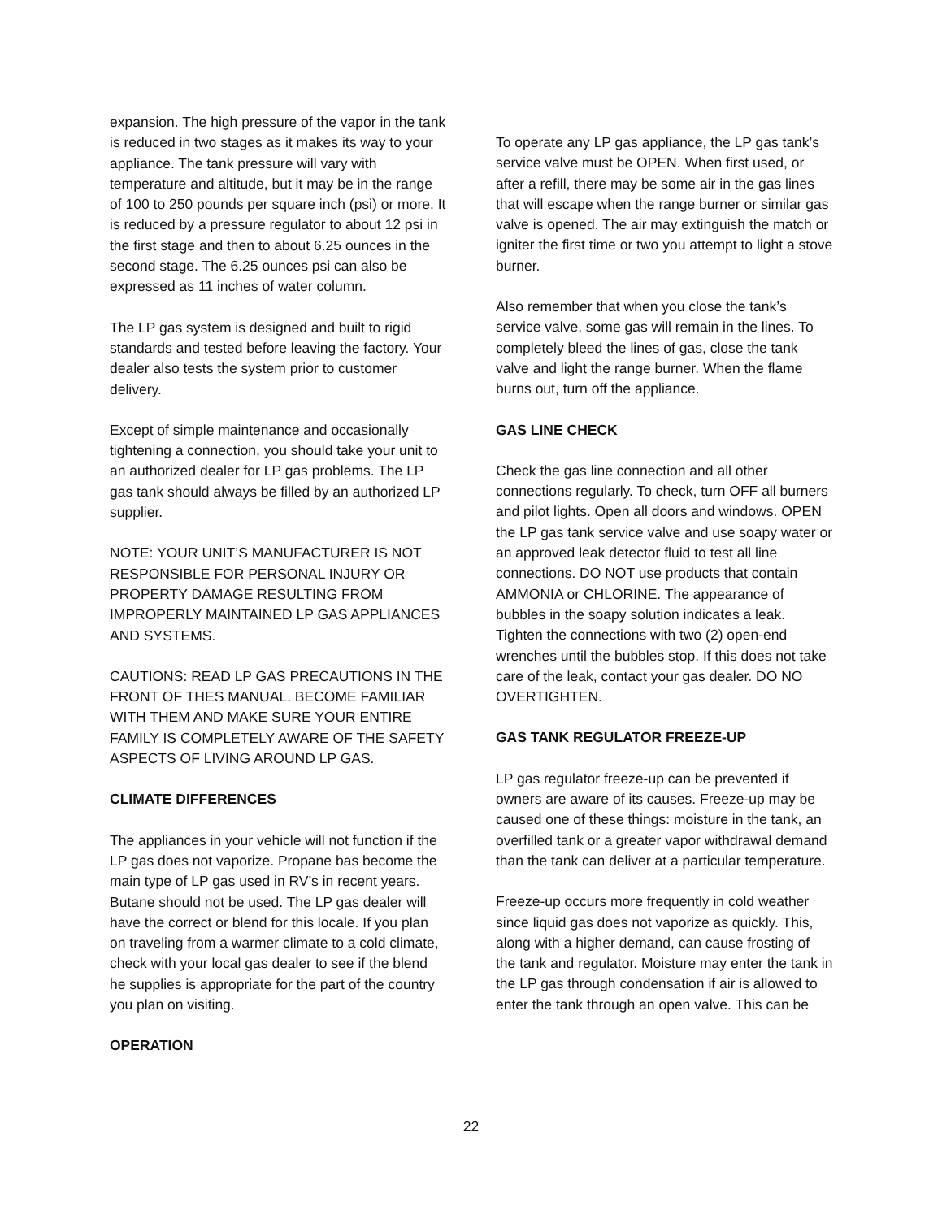expansion. The high pressure of the vapor in the tank is reduced in two stages as it makes its way to your appliance. The tank pressure will vary with temperature and altitude, but it may be in the range of 100 to 250 pounds per square inch (psi) or more. It is reduced by a pressure regulator to about 12 psi in the first stage and then to about 6.25 ounces in the second stage. The 6.25 ounces psi can also be expressed as 11 inches of water column.
The LP gas system is designed and built to rigid standards and tested before leaving the factory. Your dealer also tests the system prior to customer delivery.
Except of simple maintenance and occasionally tightening a connection, you should take your unit to an authorized dealer for LP gas problems. The LP gas tank should always be filled by an authorized LP supplier.
NOTE: YOUR UNIT’S MANUFACTURER IS NOT RESPONSIBLE FOR PERSONAL INJURY OR PROPERTY DAMAGE RESULTING FROM IMPROPERLY MAINTAINED LP GAS APPLIANCES AND SYSTEMS.
CAUTIONS: READ LP GAS PRECAUTIONS IN THE FRONT OF THES MANUAL. BECOME FAMILIAR WITH THEM AND MAKE SURE YOUR ENTIRE FAMILY IS COMPLETELY AWARE OF THE SAFETY ASPECTS OF LIVING AROUND LP GAS.
CLIMATE DIFFERENCES
The appliances in your vehicle will not function if the LP gas does not vaporize. Propane bas become the main type of LP gas used in RV’s in recent years. Butane should not be used. The LP gas dealer will have the correct or blend for this locale. If you plan on traveling from a warmer climate to a cold climate, check with your local gas dealer to see if the blend he supplies is appropriate for the part of the country you plan on visiting.
OPERATION
To operate any LP gas appliance, the LP gas tank’s service valve must be OPEN. When first used, or after a refill, there may be some air in the gas lines that will escape when the range burner or similar gas valve is opened. The air may extinguish the match or igniter the first time or two you attempt to light a stove burner.
Also remember that when you close the tank’s service valve, some gas will remain in the lines. To completely bleed the lines of gas, close the tank valve and light the range burner. When the flame burns out, turn off the appliance.
GAS LINE CHECK
Check the gas line connection and all other connections regularly. To check, turn OFF all burners and pilot lights. Open all doors and windows. OPEN the LP gas tank service valve and use soapy water or an approved leak detector fluid to test all line connections. DO NOT use products that contain AMMONIA or CHLORINE. The appearance of bubbles in the soapy solution indicates a leak. Tighten the connections with two (2) open-end wrenches until the bubbles stop. If this does not take care of the leak, contact your gas dealer. DO NO OVERTIGHTEN.
GAS TANK REGULATOR FREEZE-UP
LP gas regulator freeze-up can be prevented if owners are aware of its causes. Freeze-up may be caused one of these things: moisture in the tank, an overfilled tank or a greater vapor withdrawal demand than the tank can deliver at a particular temperature.
Freeze-up occurs more frequently in cold weather since liquid gas does not vaporize as quickly. This, along with a higher demand, can cause frosting of the tank and regulator. Moisture may enter the tank in the LP gas through condensation if air is allowed to enter the tank through an open valve. This can be
22